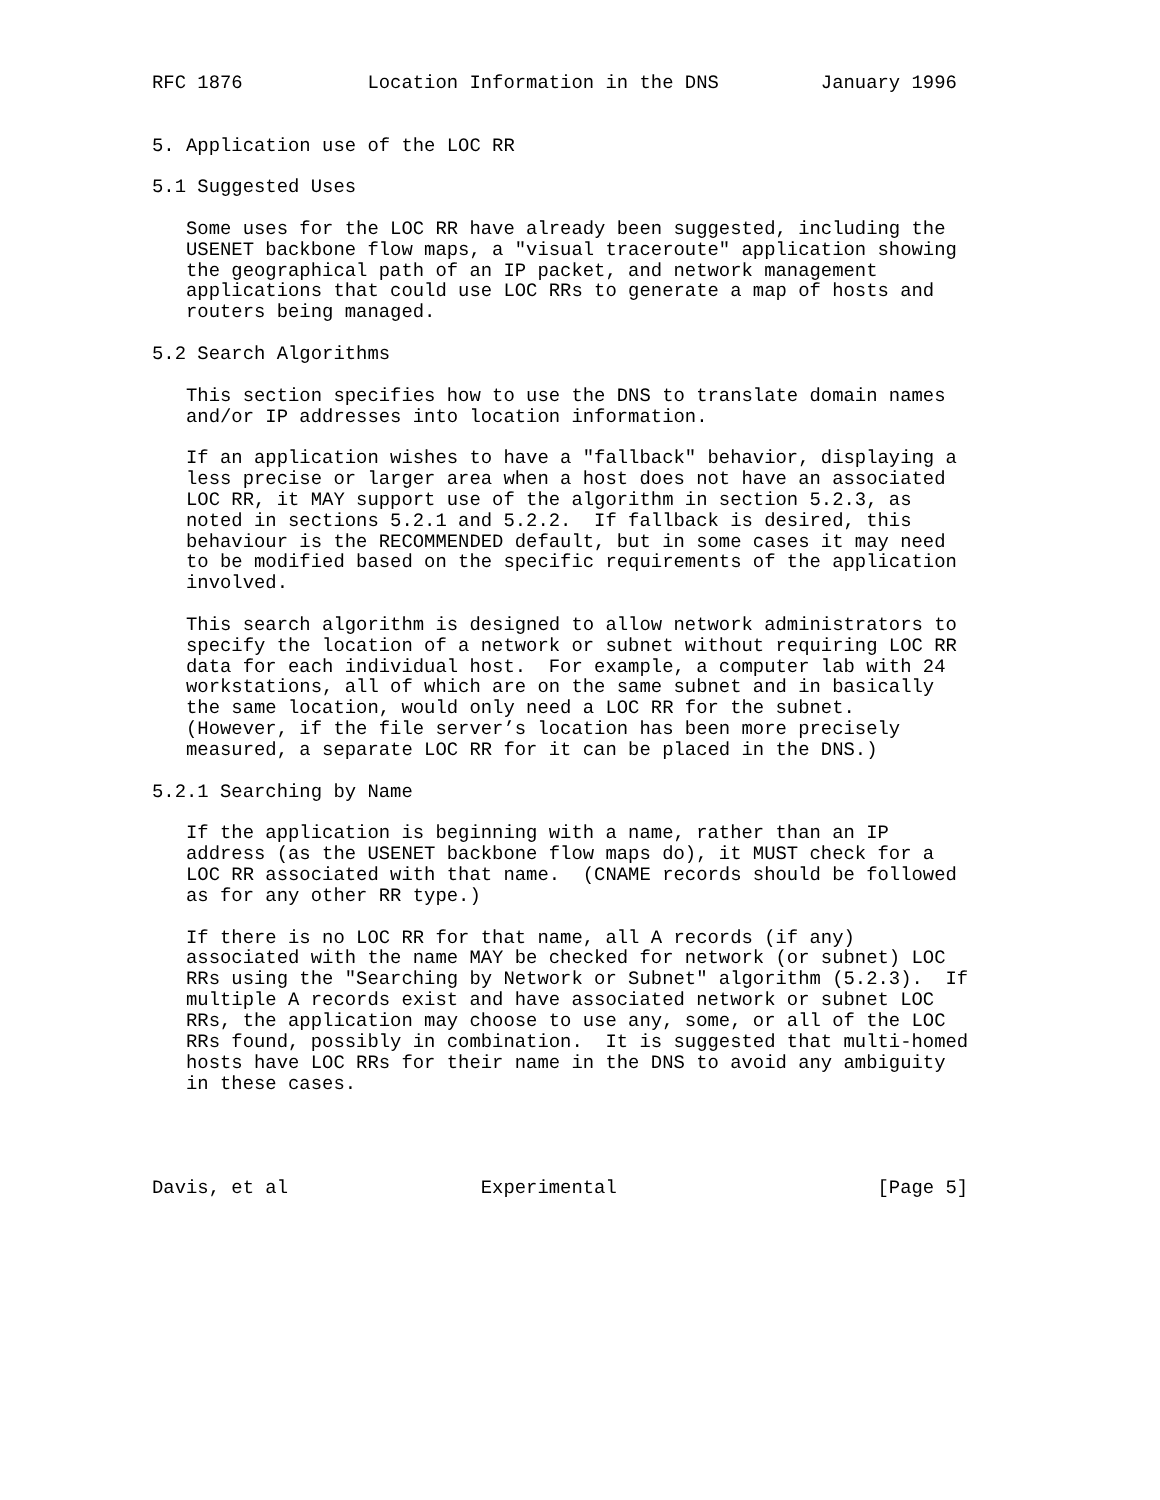RFC 1876           Location Information in the DNS         January 1996


5. Application use of the LOC RR

5.1 Suggested Uses

   Some uses for the LOC RR have already been suggested, including the
   USENET backbone flow maps, a "visual traceroute" application showing
   the geographical path of an IP packet, and network management
   applications that could use LOC RRs to generate a map of hosts and
   routers being managed.

5.2 Search Algorithms

   This section specifies how to use the DNS to translate domain names
   and/or IP addresses into location information.

   If an application wishes to have a "fallback" behavior, displaying a
   less precise or larger area when a host does not have an associated
   LOC RR, it MAY support use of the algorithm in section 5.2.3, as
   noted in sections 5.2.1 and 5.2.2.  If fallback is desired, this
   behaviour is the RECOMMENDED default, but in some cases it may need
   to be modified based on the specific requirements of the application
   involved.

   This search algorithm is designed to allow network administrators to
   specify the location of a network or subnet without requiring LOC RR
   data for each individual host.  For example, a computer lab with 24
   workstations, all of which are on the same subnet and in basically
   the same location, would only need a LOC RR for the subnet.
   (However, if the file server’s location has been more precisely
   measured, a separate LOC RR for it can be placed in the DNS.)

5.2.1 Searching by Name

   If the application is beginning with a name, rather than an IP
   address (as the USENET backbone flow maps do), it MUST check for a
   LOC RR associated with that name.  (CNAME records should be followed
   as for any other RR type.)

   If there is no LOC RR for that name, all A records (if any)
   associated with the name MAY be checked for network (or subnet) LOC
   RRs using the "Searching by Network or Subnet" algorithm (5.2.3).  If
   multiple A records exist and have associated network or subnet LOC
   RRs, the application may choose to use any, some, or all of the LOC
   RRs found, possibly in combination.  It is suggested that multi-homed
   hosts have LOC RRs for their name in the DNS to avoid any ambiguity
   in these cases.




Davis, et al                 Experimental                       [Page 5]